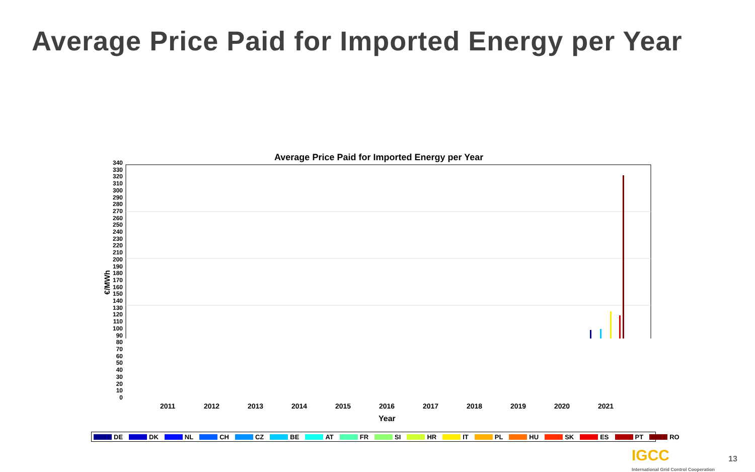Average Price Paid for Imported Energy per Year
Average Price Paid for Imported Energy per Year
340
330
320
310
300
290
280
270
260
250
240
230
220
210
200
190
180
170
160
150
140
130
120
110
100
90
80
70
60
50
40
30
20
10
0
2011 2012 2013 2014 2015 2016 2017 2018 2019 2020 2021
€/MWh
Year
DE DK NL CH CZ BE AT FR SI HR IT PL HU SK ES PT RO
IGCC
International Grid Control Cooperation
13